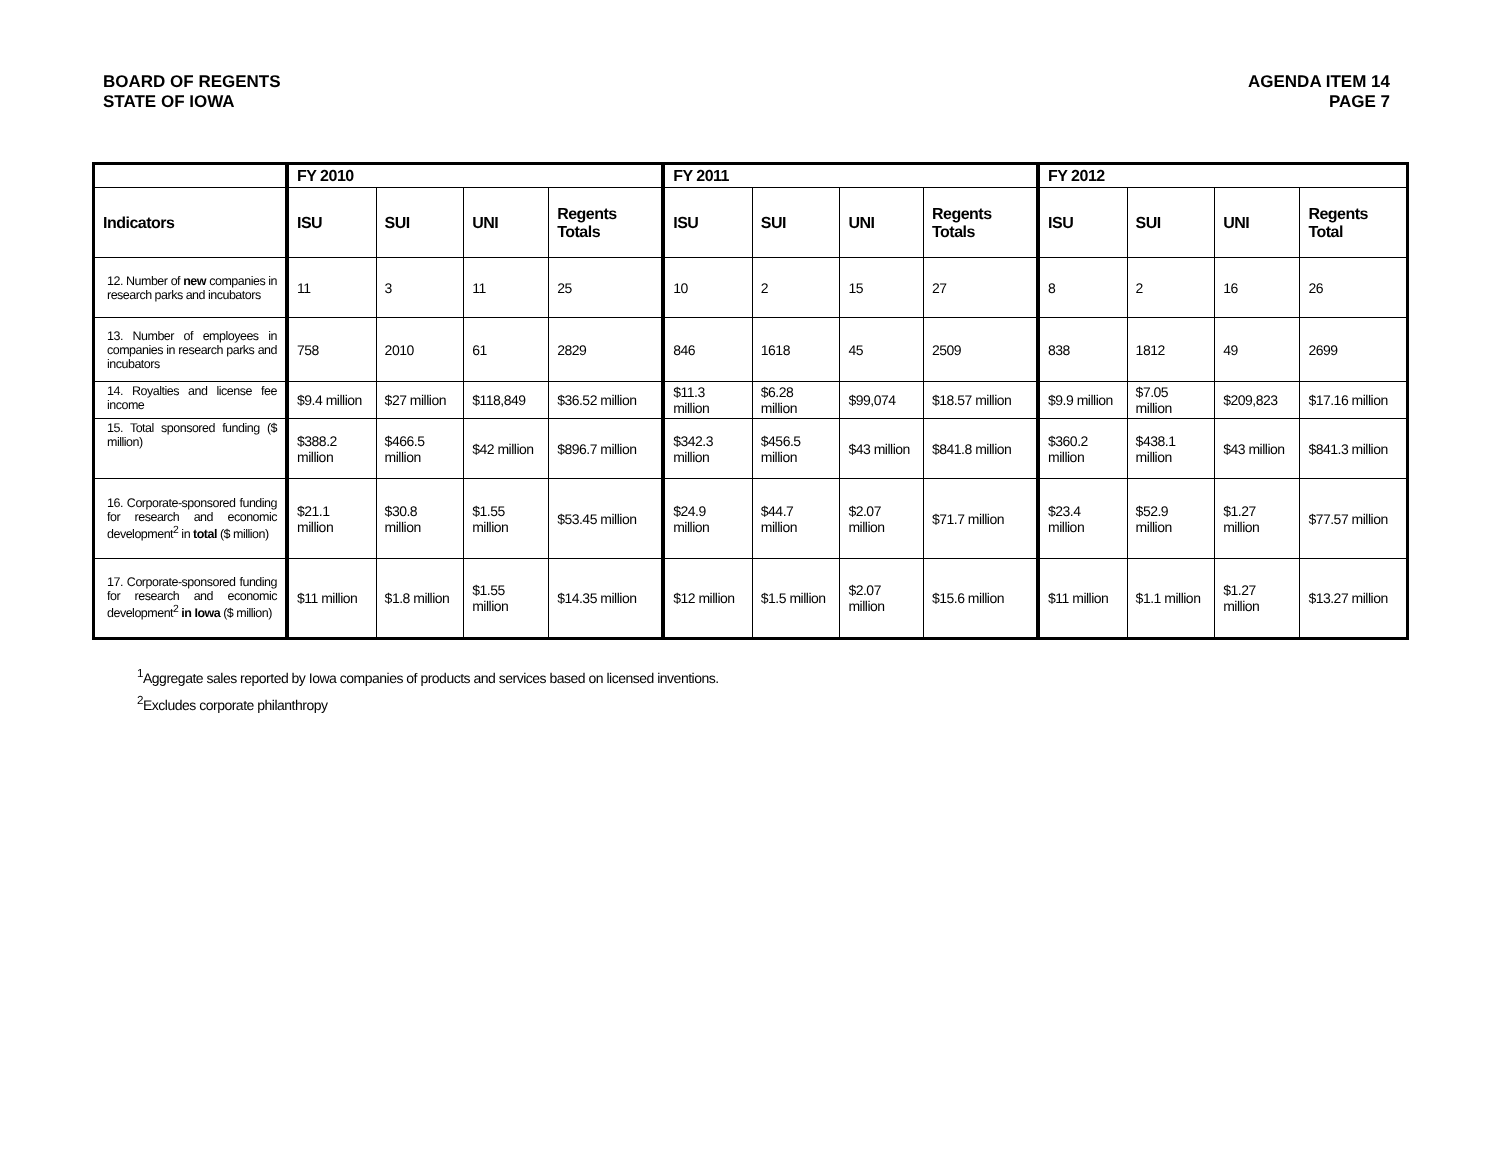BOARD OF REGENTS
STATE OF IOWA
AGENDA ITEM 14
PAGE 7
| | FY 2010 | | | | FY 2011 | | | | FY 2012 | | | |
| --- | --- | --- | --- | --- | --- | --- | --- | --- | --- | --- | --- | --- |
| Indicators | ISU | SUI | UNI | Regents Totals | ISU | SUI | UNI | Regents Totals | ISU | SUI | UNI | Regents Total |
| 12. Number of new companies in research parks and incubators | 11 | 3 | 11 | 25 | 10 | 2 | 15 | 27 | 8 | 2 | 16 | 26 |
| 13. Number of employees in companies in research parks and incubators | 758 | 2010 | 61 | 2829 | 846 | 1618 | 45 | 2509 | 838 | 1812 | 49 | 2699 |
| 14. Royalties and license fee income | $9.4 million | $27 million | $118,849 | $36.52 million | $11.3 million | $6.28 million | $99,074 | $18.57 million | $9.9 million | $7.05 million | $209,823 | $17.16 million |
| 15. Total sponsored funding ($ million) | $388.2 million | $466.5 million | $42 million | $896.7 million | $342.3 million | $456.5 million | $43 million | $841.8 million | $360.2 million | $438.1 million | $43 million | $841.3 million |
| 16. Corporate-sponsored funding for research and economic development<sup>2</sup> in total ($ million) | $21.1 million | $30.8 million | $1.55 million | $53.45 million | $24.9 million | $44.7 million | $2.07 million | $71.7 million | $23.4 million | $52.9 million | $1.27 million | $77.57 million |
| 17. Corporate-sponsored funding for research and economic development<sup>2</sup> in Iowa ($ million) | $11 million | $1.8 million | $1.55 million | $14.35 million | $12 million | $1.5 million | $2.07 million | $15.6 million | $11 million | $1.1 million | $1.27 million | $13.27 million |
<sup>1</sup> Aggregate sales reported by Iowa companies of products and services based on licensed inventions.
<sup>2</sup> Excludes corporate philanthropy